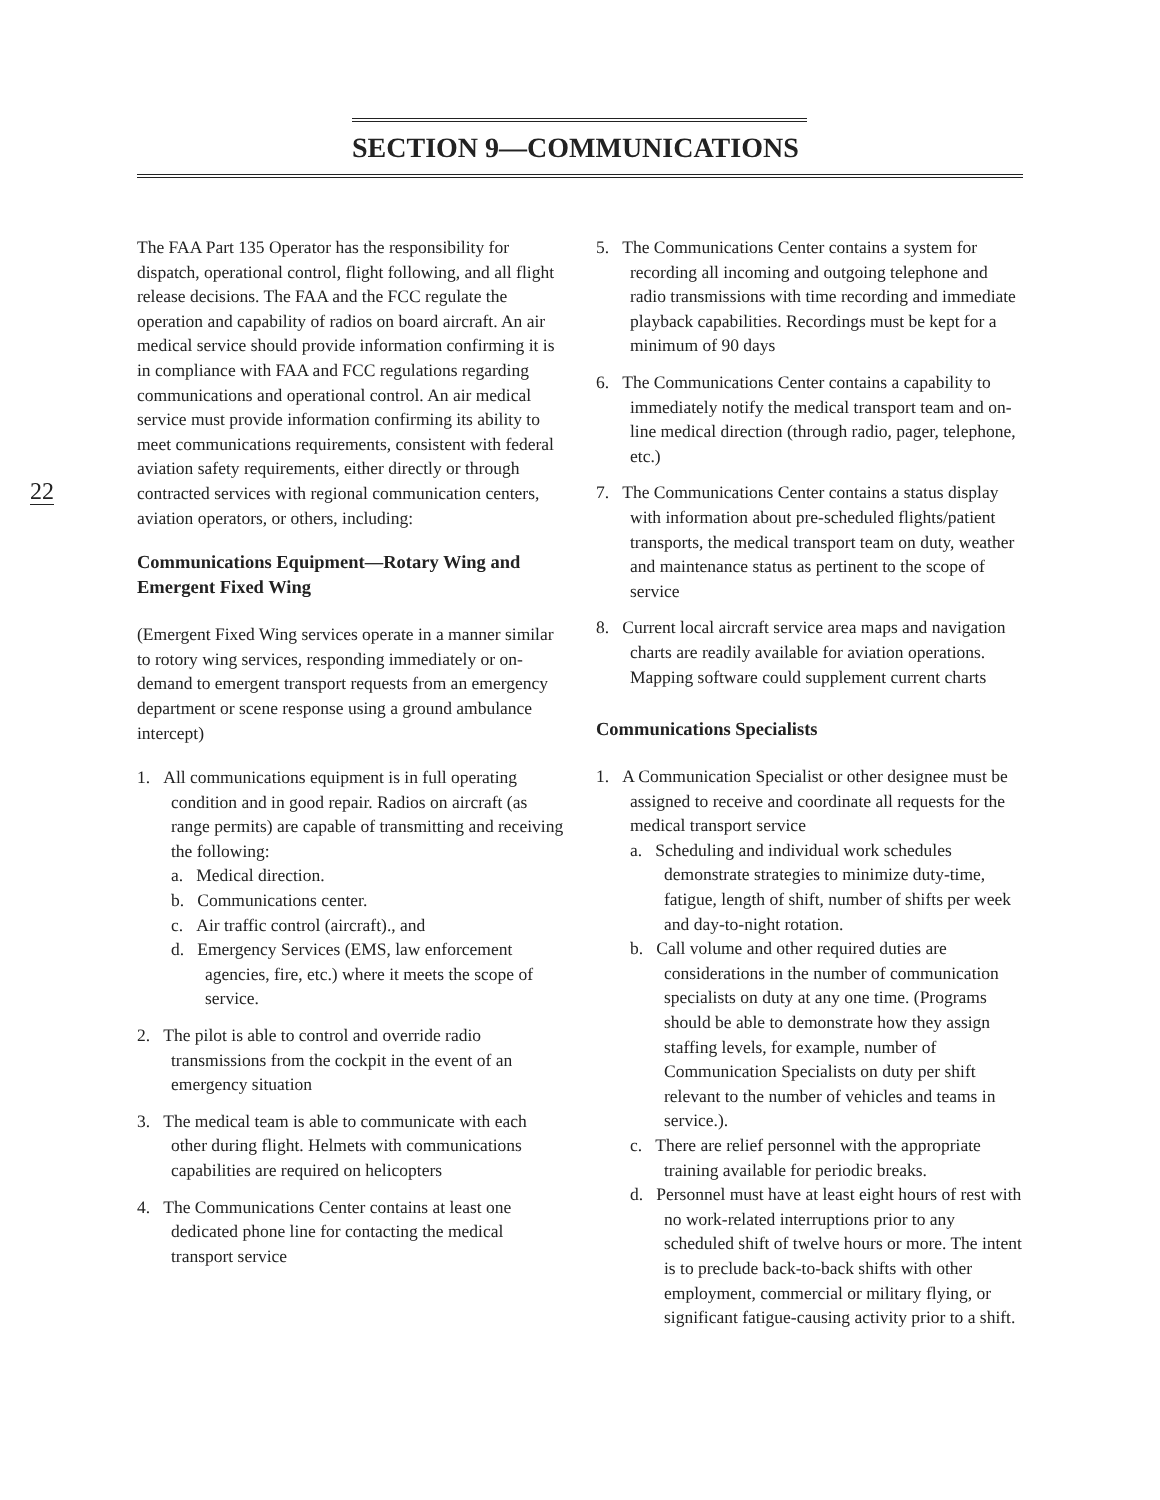SECTION 9—COMMUNICATIONS
22
The FAA Part 135 Operator has the responsibility for dispatch, operational control, flight following, and all flight release decisions. The FAA and the FCC regulate the operation and capability of radios on board aircraft. An air medical service should provide information confirming it is in compliance with FAA and FCC regulations regarding communications and operational control. An air medical service must provide information confirming its ability to meet communications requirements, consistent with federal aviation safety requirements, either directly or through contracted services with regional communication centers, aviation operators, or others, including:
Communications Equipment—Rotary Wing and Emergent Fixed Wing
(Emergent Fixed Wing services operate in a manner similar to rotory wing services, responding immediately or on-demand to emergent transport requests from an emergency department or scene response using a ground ambulance intercept)
1. All communications equipment is in full operating condition and in good repair. Radios on aircraft (as range permits) are capable of transmitting and receiving the following:
a. Medical direction.
b. Communications center.
c. Air traffic control (aircraft)., and
d. Emergency Services (EMS, law enforcement agencies, fire, etc.) where it meets the scope of service.
2. The pilot is able to control and override radio transmissions from the cockpit in the event of an emergency situation
3. The medical team is able to communicate with each other during flight. Helmets with communications capabilities are required on helicopters
4. The Communications Center contains at least one dedicated phone line for contacting the medical transport service
5. The Communications Center contains a system for recording all incoming and outgoing telephone and radio transmissions with time recording and immediate playback capabilities. Recordings must be kept for a minimum of 90 days
6. The Communications Center contains a capability to immediately notify the medical transport team and on-line medical direction (through radio, pager, telephone, etc.)
7. The Communications Center contains a status display with information about pre-scheduled flights/patient transports, the medical transport team on duty, weather and maintenance status as pertinent to the scope of service
8. Current local aircraft service area maps and navigation charts are readily available for aviation operations. Mapping software could supplement current charts
Communications Specialists
1. A Communication Specialist or other designee must be assigned to receive and coordinate all requests for the medical transport service
a. Scheduling and individual work schedules demonstrate strategies to minimize duty-time, fatigue, length of shift, number of shifts per week and day-to-night rotation.
b. Call volume and other required duties are considerations in the number of communication specialists on duty at any one time. (Programs should be able to demonstrate how they assign staffing levels, for example, number of Communication Specialists on duty per shift relevant to the number of vehicles and teams in service.).
c. There are relief personnel with the appropriate training available for periodic breaks.
d. Personnel must have at least eight hours of rest with no work-related interruptions prior to any scheduled shift of twelve hours or more. The intent is to preclude back-to-back shifts with other employment, commercial or military flying, or significant fatigue-causing activity prior to a shift.